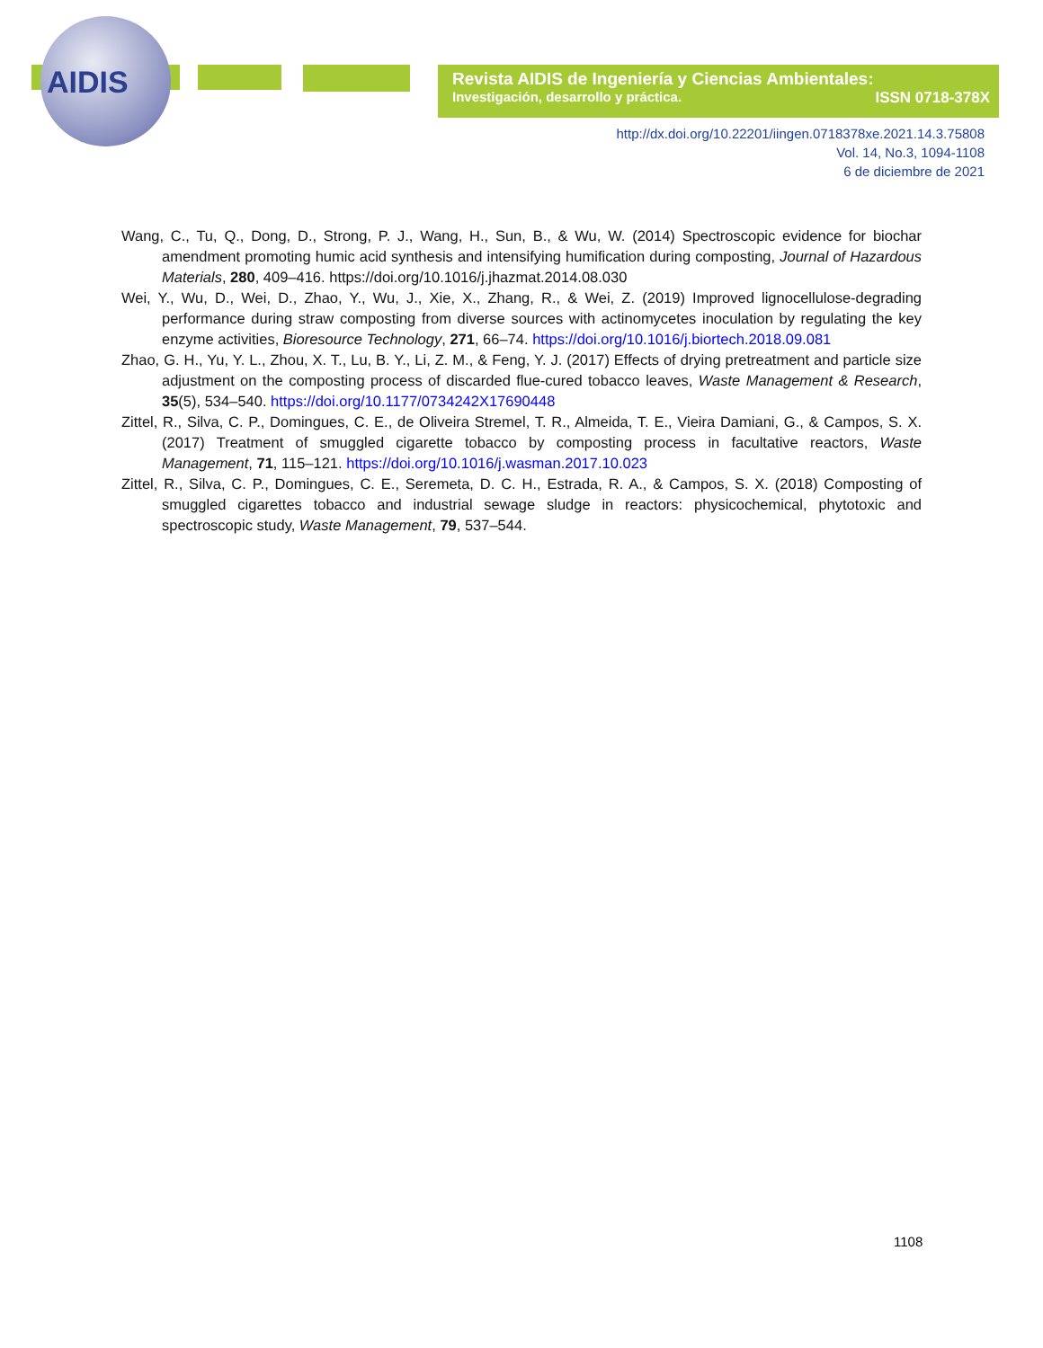AIDIS
Revista AIDIS de Ingeniería y Ciencias Ambientales:
Investigación, desarrollo y práctica. ISSN 0718-378X
http://dx.doi.org/10.22201/iingen.0718378xe.2021.14.3.75808
Vol. 14, No.3, 1094-1108
6 de diciembre de 2021
Wang, C., Tu, Q., Dong, D., Strong, P. J., Wang, H., Sun, B., & Wu, W. (2014) Spectroscopic evidence for biochar amendment promoting humic acid synthesis and intensifying humification during composting, Journal of Hazardous Materials, 280, 409–416. https://doi.org/10.1016/j.jhazmat.2014.08.030
Wei, Y., Wu, D., Wei, D., Zhao, Y., Wu, J., Xie, X., Zhang, R., & Wei, Z. (2019) Improved lignocellulose-degrading performance during straw composting from diverse sources with actinomycetes inoculation by regulating the key enzyme activities, Bioresource Technology, 271, 66–74. https://doi.org/10.1016/j.biortech.2018.09.081
Zhao, G. H., Yu, Y. L., Zhou, X. T., Lu, B. Y., Li, Z. M., & Feng, Y. J. (2017) Effects of drying pretreatment and particle size adjustment on the composting process of discarded flue-cured tobacco leaves, Waste Management & Research, 35(5), 534–540. https://doi.org/10.1177/0734242X17690448
Zittel, R., Silva, C. P., Domingues, C. E., de Oliveira Stremel, T. R., Almeida, T. E., Vieira Damiani, G., & Campos, S. X. (2017) Treatment of smuggled cigarette tobacco by composting process in facultative reactors, Waste Management, 71, 115–121. https://doi.org/10.1016/j.wasman.2017.10.023
Zittel, R., Silva, C. P., Domingues, C. E., Seremeta, D. C. H., Estrada, R. A., & Campos, S. X. (2018) Composting of smuggled cigarettes tobacco and industrial sewage sludge in reactors: physicochemical, phytotoxic and spectroscopic study, Waste Management, 79, 537–544.
1108